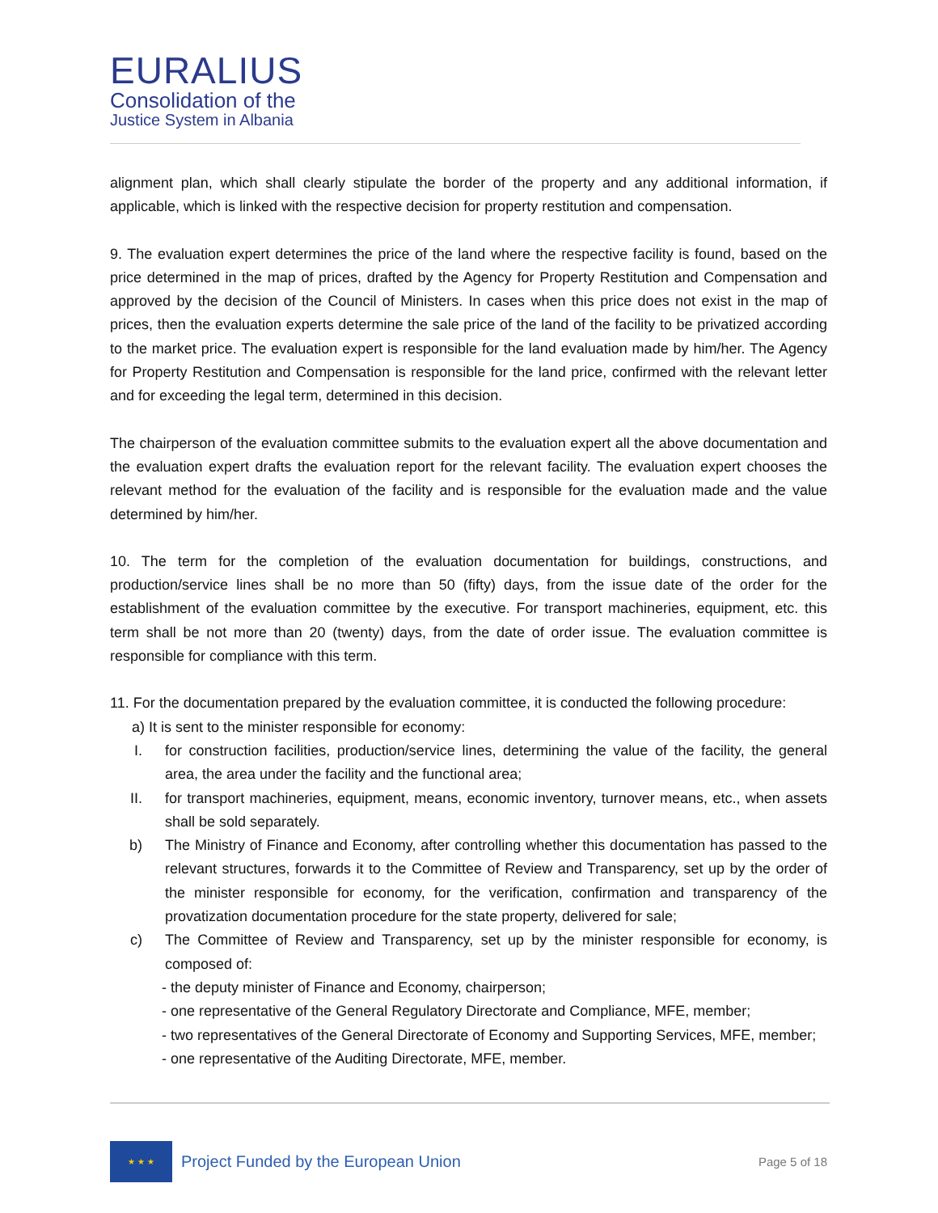EURALIUS
Consolidation of the
Justice System in Albania
alignment plan, which shall clearly stipulate the border of the property and any additional information, if applicable, which is linked with the respective decision for property restitution and compensation.
9. The evaluation expert determines the price of the land where the respective facility is found, based on the price determined in the map of prices, drafted by the Agency for Property Restitution and Compensation and approved by the decision of the Council of Ministers. In cases when this price does not exist in the map of prices, then the evaluation experts determine the sale price of the land of the facility to be privatized according to the market price. The evaluation expert is responsible for the land evaluation made by him/her. The Agency for Property Restitution and Compensation is responsible for the land price, confirmed with the relevant letter and for exceeding the legal term, determined in this decision.
The chairperson of the evaluation committee submits to the evaluation expert all the above documentation and the evaluation expert drafts the evaluation report for the relevant facility. The evaluation expert chooses the relevant method for the evaluation of the facility and is responsible for the evaluation made and the value determined by him/her.
10. The term for the completion of the evaluation documentation for buildings, constructions, and production/service lines shall be no more than 50 (fifty) days, from the issue date of the order for the establishment of the evaluation committee by the executive. For transport machineries, equipment, etc. this term shall be not more than 20 (twenty) days, from the date of order issue. The evaluation committee is responsible for compliance with this term.
11. For the documentation prepared by the evaluation committee, it is conducted the following procedure:
a) It is sent to the minister responsible for economy:
I. for construction facilities, production/service lines, determining the value of the facility, the general area, the area under the facility and the functional area;
II. for transport machineries, equipment, means, economic inventory, turnover means, etc., when assets shall be sold separately.
b) The Ministry of Finance and Economy, after controlling whether this documentation has passed to the relevant structures, forwards it to the Committee of Review and Transparency, set up by the order of the minister responsible for economy, for the verification, confirmation and transparency of the provatization documentation procedure for the state property, delivered for sale;
c) The Committee of Review and Transparency, set up by the minister responsible for economy, is composed of:
- the deputy minister of Finance and Economy, chairperson;
- one representative of the General Regulatory Directorate and Compliance, MFE, member;
- two representatives of the General Directorate of Economy and Supporting Services, MFE, member;
- one representative of the Auditing Directorate, MFE, member.
★ ★ ★
Project Funded by the European Union
Page 5 of 18